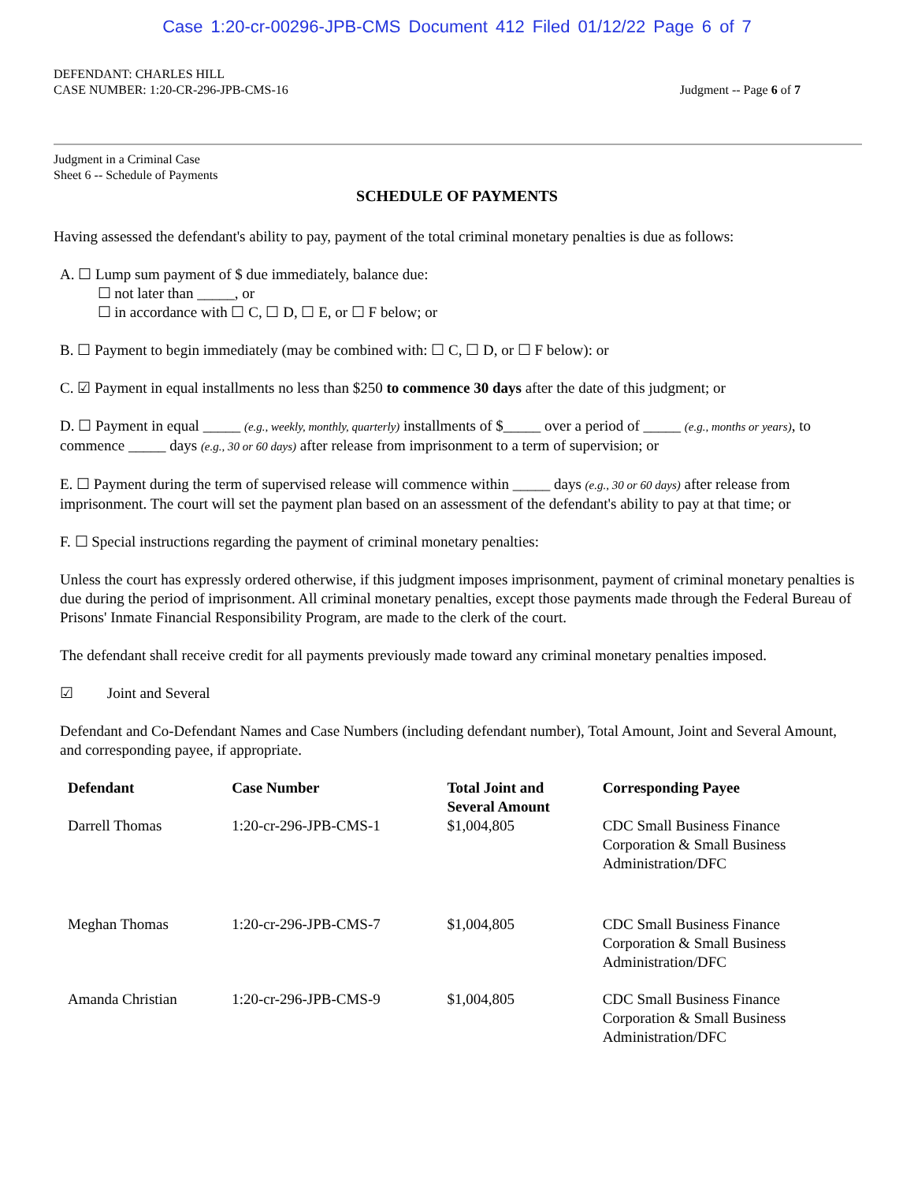Case 1:20-cr-00296-JPB-CMS Document 412 Filed 01/12/22 Page 6 of 7
DEFENDANT: CHARLES HILL
CASE NUMBER: 1:20-CR-296-JPB-CMS-16
Judgment -- Page 6 of 7
Judgment in a Criminal Case
Sheet 6 -- Schedule of Payments
SCHEDULE OF PAYMENTS
Having assessed the defendant's ability to pay, payment of the total criminal monetary penalties is due as follows:
A. ☐ Lump sum payment of $ due immediately, balance due:
   ☐ not later than _____, or
   ☐ in accordance with ☐ C, ☐ D, ☐ E, or ☐ F below; or
B. ☐ Payment to begin immediately (may be combined with: ☐ C, ☐ D, or ☐ F below): or
C. ☑ Payment in equal installments no less than $250 to commence 30 days after the date of this judgment; or
D. ☐ Payment in equal _____ (e.g., weekly, monthly, quarterly) installments of $_____ over a period of _____ (e.g., months or years), to commence _____ days (e.g., 30 or 60 days) after release from imprisonment to a term of supervision; or
E. ☐ Payment during the term of supervised release will commence within _____ days (e.g., 30 or 60 days) after release from imprisonment. The court will set the payment plan based on an assessment of the defendant's ability to pay at that time; or
F. ☐ Special instructions regarding the payment of criminal monetary penalties:
Unless the court has expressly ordered otherwise, if this judgment imposes imprisonment, payment of criminal monetary penalties is due during the period of imprisonment. All criminal monetary penalties, except those payments made through the Federal Bureau of Prisons' Inmate Financial Responsibility Program, are made to the clerk of the court.
The defendant shall receive credit for all payments previously made toward any criminal monetary penalties imposed.
☑   Joint and Several
Defendant and Co-Defendant Names and Case Numbers (including defendant number), Total Amount, Joint and Several Amount, and corresponding payee, if appropriate.
| Defendant | Case Number | Total Joint and Several Amount | Corresponding Payee |
| --- | --- | --- | --- |
| Darrell Thomas | 1:20-cr-296-JPB-CMS-1 | $1,004,805 | CDC Small Business Finance Corporation & Small Business Administration/DFC |
| Meghan Thomas | 1:20-cr-296-JPB-CMS-7 | $1,004,805 | CDC Small Business Finance Corporation & Small Business Administration/DFC |
| Amanda Christian | 1:20-cr-296-JPB-CMS-9 | $1,004,805 | CDC Small Business Finance Corporation & Small Business Administration/DFC |